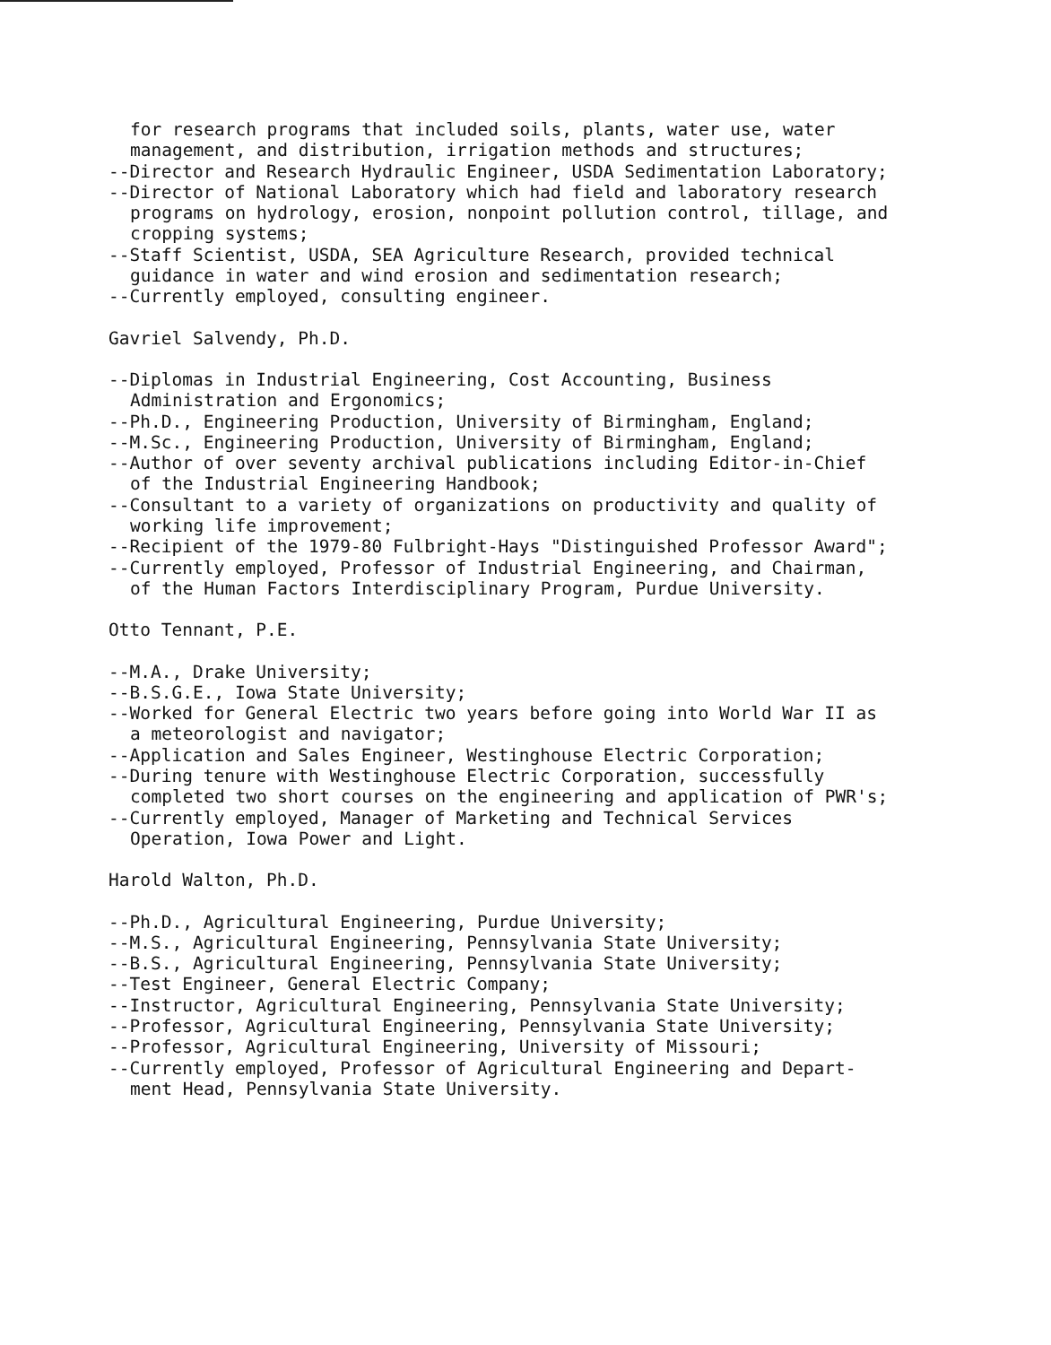for research programs that included soils, plants, water use, water
management, and distribution, irrigation methods and structures;
--Director and Research Hydraulic Engineer, USDA Sedimentation Laboratory;
--Director of National Laboratory which had field and laboratory research
programs on hydrology, erosion, nonpoint pollution control, tillage, and
cropping systems;
--Staff Scientist, USDA, SEA Agriculture Research, provided technical
guidance in water and wind erosion and sedimentation research;
--Currently employed, consulting engineer.
Gavriel Salvendy, Ph.D.
--Diplomas in Industrial Engineering, Cost Accounting, Business
Administration and Ergonomics;
--Ph.D., Engineering Production, University of Birmingham, England;
--M.Sc., Engineering Production, University of Birmingham, England;
--Author of over seventy archival publications including Editor-in-Chief
of the Industrial Engineering Handbook;
--Consultant to a variety of organizations on productivity and quality of
working life improvement;
--Recipient of the 1979-80 Fulbright-Hays "Distinguished Professor Award";
--Currently employed, Professor of Industrial Engineering, and Chairman,
of the Human Factors Interdisciplinary Program, Purdue University.
Otto Tennant, P.E.
--M.A., Drake University;
--B.S.G.E., Iowa State University;
--Worked for General Electric two years before going into World War II as
a meteorologist and navigator;
--Application and Sales Engineer, Westinghouse Electric Corporation;
--During tenure with Westinghouse Electric Corporation, successfully
completed two short courses on the engineering and application of PWR's;
--Currently employed, Manager of Marketing and Technical Services
Operation, Iowa Power and Light.
Harold Walton, Ph.D.
--Ph.D., Agricultural Engineering, Purdue University;
--M.S., Agricultural Engineering, Pennsylvania State University;
--B.S., Agricultural Engineering, Pennsylvania State University;
--Test Engineer, General Electric Company;
--Instructor, Agricultural Engineering, Pennsylvania State University;
--Professor, Agricultural Engineering, Pennsylvania State University;
--Professor, Agricultural Engineering, University of Missouri;
--Currently employed, Professor of Agricultural Engineering and Depart-
ment Head, Pennsylvania State University.